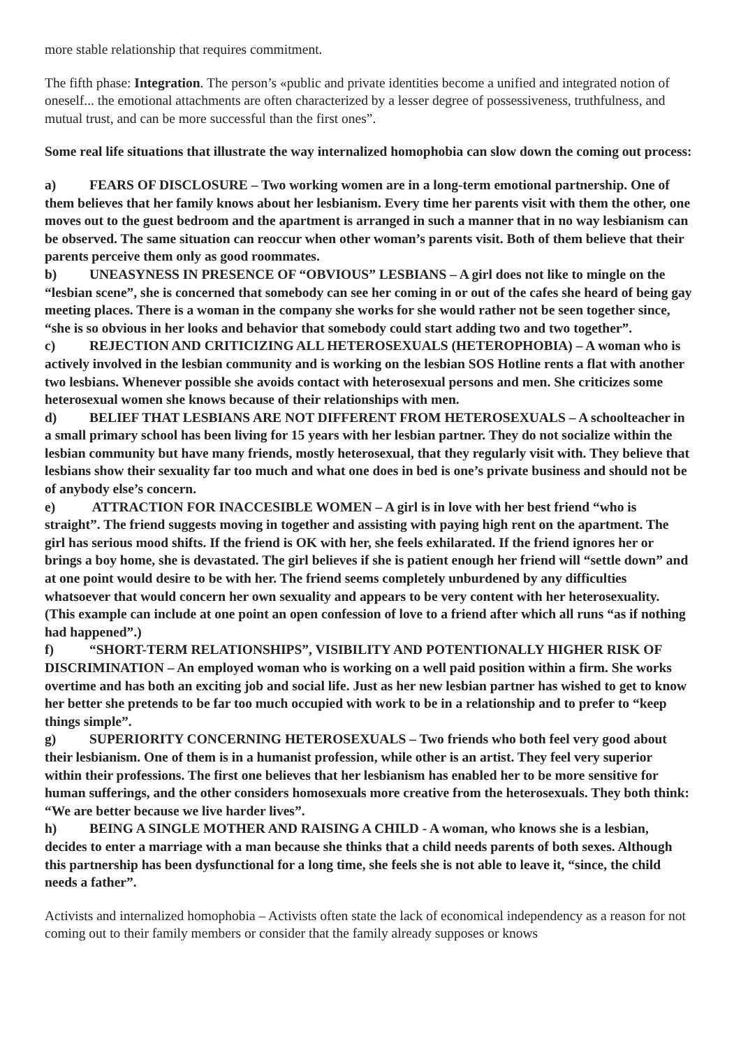more stable relationship that requires commitment.
The fifth phase: Integration. The person’s «public and private identities become a unified and integrated notion of oneself... the emotional attachments are often characterized by a lesser degree of possessiveness, truthfulness, and mutual trust, and can be more successful than the first ones”.
Some real life situations that illustrate the way internalized homophobia can slow down the coming out process:
a) FEARS OF DISCLOSURE – Two working women are in a long-term emotional partnership. One of them believes that her family knows about her lesbianism. Every time her parents visit with them the other, one moves out to the guest bedroom and the apartment is arranged in such a manner that in no way lesbianism can be observed. The same situation can reoccur when other woman’s parents visit. Both of them believe that their parents perceive them only as good roommates.
b) UNEASYNESS IN PRESENCE OF “OBVIOUS” LESBIANS – A girl does not like to mingle on the “lesbian scene”, she is concerned that somebody can see her coming in or out of the cafes she heard of being gay meeting places. There is a woman in the company she works for she would rather not be seen together since, “she is so obvious in her looks and behavior that somebody could start adding two and two together”.
c) REJECTION AND CRITICIZING ALL HETEROSEXUALS (HETEROPHOBIA) – A woman who is actively involved in the lesbian community and is working on the lesbian SOS Hotline rents a flat with another two lesbians. Whenever possible she avoids contact with heterosexual persons and men. She criticizes some heterosexual women she knows because of their relationships with men.
d) BELIEF THAT LESBIANS ARE NOT DIFFERENT FROM HETEROSEXUALS – A schoolteacher in a small primary school has been living for 15 years with her lesbian partner. They do not socialize within the lesbian community but have many friends, mostly heterosexual, that they regularly visit with. They believe that lesbians show their sexuality far too much and what one does in bed is one’s private business and should not be of anybody else’s concern.
e) ATTRACTION FOR INACCESIBLE WOMEN – A girl is in love with her best friend “who is straight”. The friend suggests moving in together and assisting with paying high rent on the apartment. The girl has serious mood shifts. If the friend is OK with her, she feels exhilarated. If the friend ignores her or brings a boy home, she is devastated. The girl believes if she is patient enough her friend will “settle down” and at one point would desire to be with her. The friend seems completely unburdened by any difficulties whatsoever that would concern her own sexuality and appears to be very content with her heterosexuality. (This example can include at one point an open confession of love to a friend after which all runs “as if nothing had happened”.)
f) “SHORT-TERM RELATIONSHIPS”, VISIBILITY AND POTENTIONALLY HIGHER RISK OF DISCRIMINATION – An employed woman who is working on a well paid position within a firm. She works overtime and has both an exciting job and social life. Just as her new lesbian partner has wished to get to know her better she pretends to be far too much occupied with work to be in a relationship and to prefer to “keep things simple”.
g) SUPERIORITY CONCERNING HETEROSEXUALS – Two friends who both feel very good about their lesbianism. One of them is in a humanist profession, while other is an artist. They feel very superior within their professions. The first one believes that her lesbianism has enabled her to be more sensitive for human sufferings, and the other considers homosexuals more creative from the heterosexuals. They both think: “We are better because we live harder lives”.
h) BEING A SINGLE MOTHER AND RAISING A CHILD - A woman, who knows she is a lesbian, decides to enter a marriage with a man because she thinks that a child needs parents of both sexes. Although this partnership has been dysfunctional for a long time, she feels she is not able to leave it, “since, the child needs a father”.
Activists and internalized homophobia – Activists often state the lack of economical independency as a reason for not coming out to their family members or consider that the family already supposes or knows